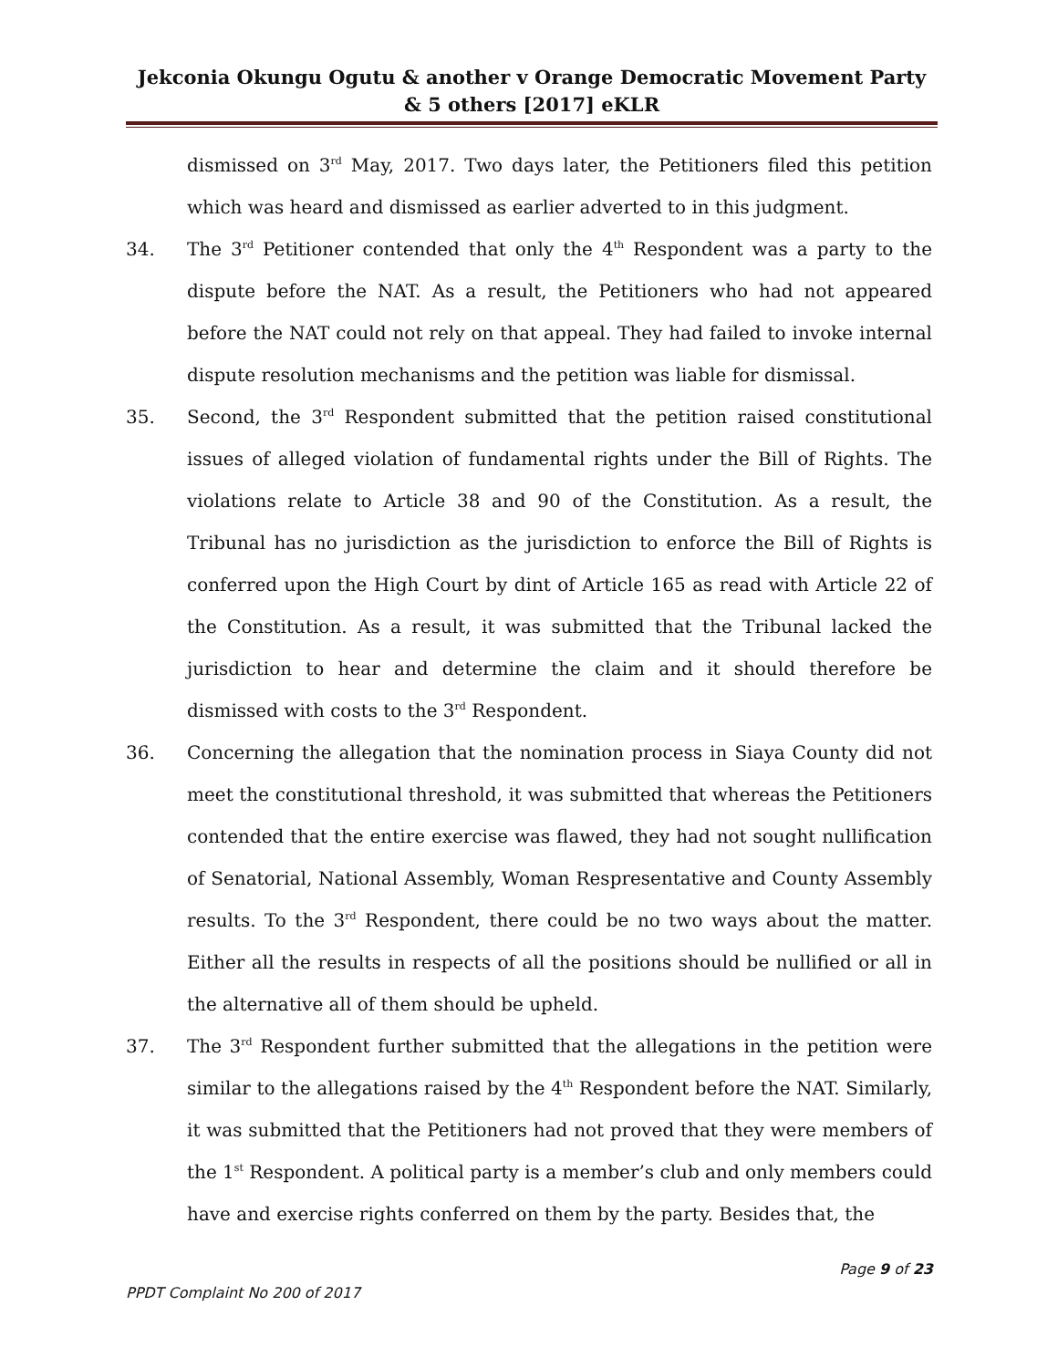Jekconia Okungu Ogutu & another v Orange Democratic Movement Party & 5 others [2017] eKLR
dismissed on 3<sup>rd</sup> May, 2017. Two days later, the Petitioners filed this petition which was heard and dismissed as earlier adverted to in this judgment.
34. The 3<sup>rd</sup> Petitioner contended that only the 4<sup>th</sup> Respondent was a party to the dispute before the NAT. As a result, the Petitioners who had not appeared before the NAT could not rely on that appeal. They had failed to invoke internal dispute resolution mechanisms and the petition was liable for dismissal.
35. Second, the 3<sup>rd</sup> Respondent submitted that the petition raised constitutional issues of alleged violation of fundamental rights under the Bill of Rights. The violations relate to Article 38 and 90 of the Constitution. As a result, the Tribunal has no jurisdiction as the jurisdiction to enforce the Bill of Rights is conferred upon the High Court by dint of Article 165 as read with Article 22 of the Constitution. As a result, it was submitted that the Tribunal lacked the jurisdiction to hear and determine the claim and it should therefore be dismissed with costs to the 3<sup>rd</sup> Respondent.
36. Concerning the allegation that the nomination process in Siaya County did not meet the constitutional threshold, it was submitted that whereas the Petitioners contended that the entire exercise was flawed, they had not sought nullification of Senatorial, National Assembly, Woman Respresentative and County Assembly results. To the 3<sup>rd</sup> Respondent, there could be no two ways about the matter. Either all the results in respects of all the positions should be nullified or all in the alternative all of them should be upheld.
37. The 3<sup>rd</sup> Respondent further submitted that the allegations in the petition were similar to the allegations raised by the 4<sup>th</sup> Respondent before the NAT. Similarly, it was submitted that the Petitioners had not proved that they were members of the 1<sup>st</sup> Respondent. A political party is a member’s club and only members could have and exercise rights conferred on them by the party. Besides that, the
Page 9 of 23
PPDT Complaint No 200 of 2017